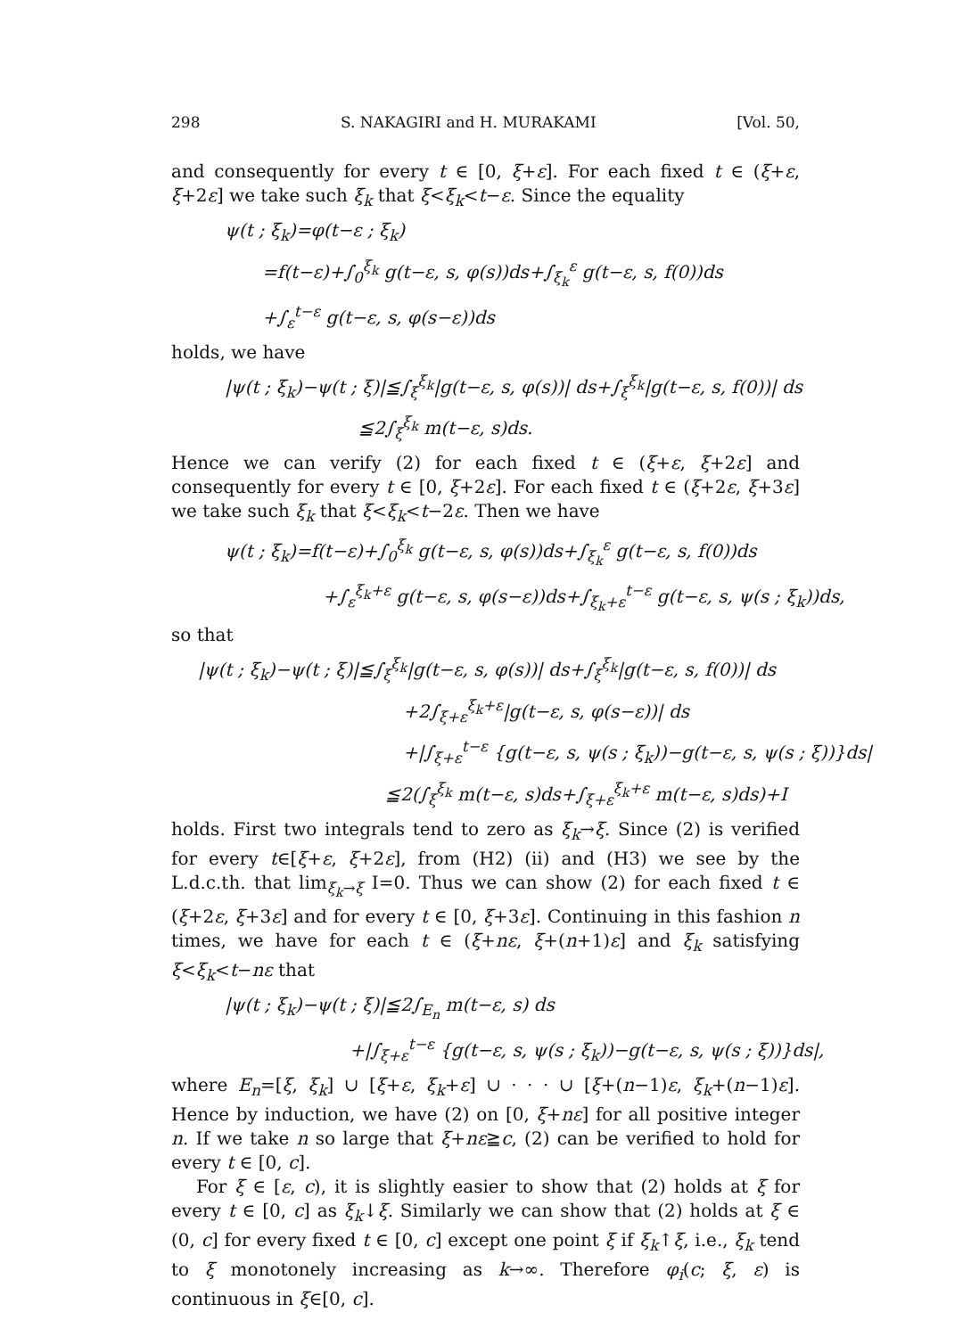298 S. NAKAGIRI and H. MURAKAMI [Vol. 50,
and consequently for every t ∈ [0, ξ+ε]. For each fixed t ∈ (ξ+ε, ξ+2ε] we take such ξ<sub>k</sub> that ξ<ξ<sub>k</sub><t−ε. Since the equality
ψ(t ; ξ<sub>k</sub>)=φ(t−ε ; ξ<sub>k</sub>)
=f(t−ε)+∫<sub>0</sub><sup>ξ<sub>k</sub></sup> g(t−ε, s, φ(s))ds+∫<sub>ξ<sub>k</sub></sub><sup>ε</sup> g(t−ε, s, f(0))ds
+∫<sub>ε</sub><sup>t−ε</sup> g(t−ε, s, φ(s−ε))ds
holds, we have
|ψ(t ; ξ<sub>k</sub>)−ψ(t ; ξ)|≦∫<sub>ξ</sub><sup>ξ<sub>k</sub></sup>|g(t−ε, s, φ(s))| ds+∫<sub>ξ</sub><sup>ξ<sub>k</sub></sup>|g(t−ε, s, f(0))| ds
≦2∫<sub>ξ</sub><sup>ξ<sub>k</sub></sup> m(t−ε, s)ds.
Hence we can verify (2) for each fixed t ∈ (ξ+ε, ξ+2ε] and consequently for every t ∈ [0, ξ+2ε]. For each fixed t ∈ (ξ+2ε, ξ+3ε] we take such ξ<sub>k</sub> that ξ<ξ<sub>k</sub><t−2ε. Then we have
ψ(t ; ξ<sub>k</sub>)=f(t−ε)+∫<sub>0</sub><sup>ξ<sub>k</sub></sup> g(t−ε, s, φ(s))ds+∫<sub>ξ<sub>k</sub></sub><sup>ε</sup> g(t−ε, s, f(0))ds
+∫<sub>ε</sub><sup>ξ<sub>k</sub>+ε</sup> g(t−ε, s, φ(s−ε))ds+∫<sub>ξ<sub>k</sub>+ε</sub><sup>t−ε</sup> g(t−ε, s, ψ(s ; ξ<sub>k</sub>))ds,
so that
|ψ(t ; ξ<sub>k</sub>)−ψ(t ; ξ)|≦∫<sub>ξ</sub><sup>ξ<sub>k</sub></sup>|g(t−ε, s, φ(s))| ds+∫<sub>ξ</sub><sup>ξ<sub>k</sub></sup>|g(t−ε, s, f(0))| ds
+2∫<sub>ξ+ε</sub><sup>ξ<sub>k</sub>+ε</sup>|g(t−ε, s, φ(s−ε))| ds
+|∫<sub>ξ+ε</sub><sup>t−ε</sup> {g(t−ε, s, ψ(s ; ξ<sub>k</sub>))−g(t−ε, s, ψ(s ; ξ))}ds|
≦2(∫<sub>ξ</sub><sup>ξ<sub>k</sub></sup> m(t−ε, s)ds+∫<sub>ξ+ε</sub><sup>ξ<sub>k</sub>+ε</sup> m(t−ε, s)ds)+I
holds. First two integrals tend to zero as ξ<sub>k</sub>→ξ. Since (2) is verified for every t∈[ξ+ε, ξ+2ε], from (H2) (ii) and (H3) we see by the L.d.c.th. that lim<sub>ξ<sub>k</sub>→ξ</sub> I=0. Thus we can show (2) for each fixed t ∈ (ξ+2ε, ξ+3ε] and for every t ∈ [0, ξ+3ε]. Continuing in this fashion n times, we have for each t ∈ (ξ+nε, ξ+(n+1)ε] and ξ<sub>k</sub> satisfying ξ<ξ<sub>k</sub><t−nε that
|ψ(t ; ξ<sub>k</sub>)−ψ(t ; ξ)|≦2∫<sub>E<sub>n</sub></sub> m(t−ε, s) ds
+|∫<sub>ξ+ε</sub><sup>t−ε</sup> {g(t−ε, s, ψ(s ; ξ<sub>k</sub>))−g(t−ε, s, ψ(s ; ξ))}ds|,
where E<sub>n</sub>=[ξ, ξ<sub>k</sub>] ∪ [ξ+ε, ξ<sub>k</sub>+ε] ∪ · · · ∪ [ξ+(n−1)ε, ξ<sub>k</sub>+(n−1)ε]. Hence by induction, we have (2) on [0, ξ+nε] for all positive integer n. If we take n so large that ξ+nε≧c, (2) can be verified to hold for every t ∈ [0, c].
For ξ ∈ [ε, c), it is slightly easier to show that (2) holds at ξ for every t ∈ [0, c] as ξ<sub>k</sub>↓ξ. Similarly we can show that (2) holds at ξ ∈ (0, c] for every fixed t ∈ [0, c] except one point ξ if ξ<sub>k</sub>↑ξ, i.e., ξ<sub>k</sub> tend to ξ monotonely increasing as k→∞. Therefore φ<sub>i</sub>(c; ξ, ε) is continuous in ξ∈[0, c].